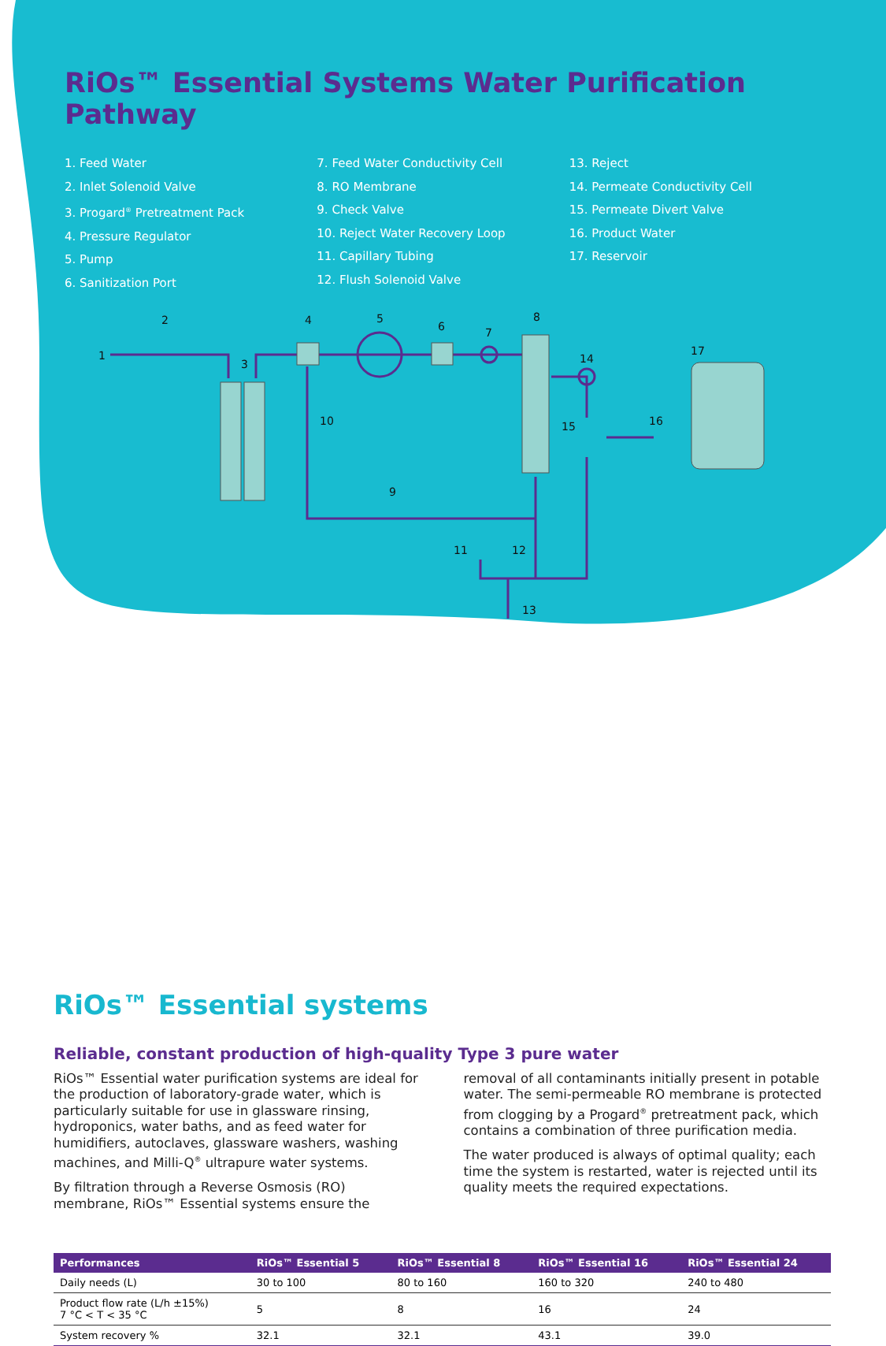RiOs™ Essential Systems Water Purification Pathway
1. Feed Water
2. Inlet Solenoid Valve
3. Progard<sup>®</sup> Pretreatment Pack
4. Pressure Regulator
5. Pump
6. Sanitization Port
7. Feed Water Conductivity Cell
8. RO Membrane
9. Check Valve
10. Reject Water Recovery Loop
11. Capillary Tubing
12. Flush Solenoid Valve
13. Reject
14. Permeate Conductivity Cell
15. Permeate Divert Valve
16. Product Water
17. Reservoir
1
2
3
4
5
6
7
8
9
10
11
12
13
14
15
16
17
RiOs™ Essential systems
Reliable, constant production of high-quality Type 3 pure water
RiOs™ Essential water purification systems are ideal for the production of laboratory-grade water, which is particularly suitable for use in glassware rinsing, hydroponics, water baths, and as feed water for humidifiers, autoclaves, glassware washers, washing machines, and Milli-Q<sup>®</sup> ultrapure water systems.
By filtration through a Reverse Osmosis (RO) membrane, RiOs™ Essential systems ensure the removal of all contaminants initially present in potable water. The semi-permeable RO membrane is protected from clogging by a Progard<sup>®</sup> pretreatment pack, which contains a combination of three purification media.
The water produced is always of optimal quality; each time the system is restarted, water is rejected until its quality meets the required expectations.
| Performances | RiOs™ Essential 5 | RiOs™ Essential 8 | RiOs™ Essential 16 | RiOs™ Essential 24 |
| --- | --- | --- | --- | --- |
| Daily needs (L) | 30 to 100 | 80 to 160 | 160 to 320 | 240 to 480 |
| Product flow rate (L/h ±15%) 7 °C < T < 35 °C | 5 | 8 | 16 | 24 |
| System recovery % | 32.1 | 32.1 | 43.1 | 39.0 |